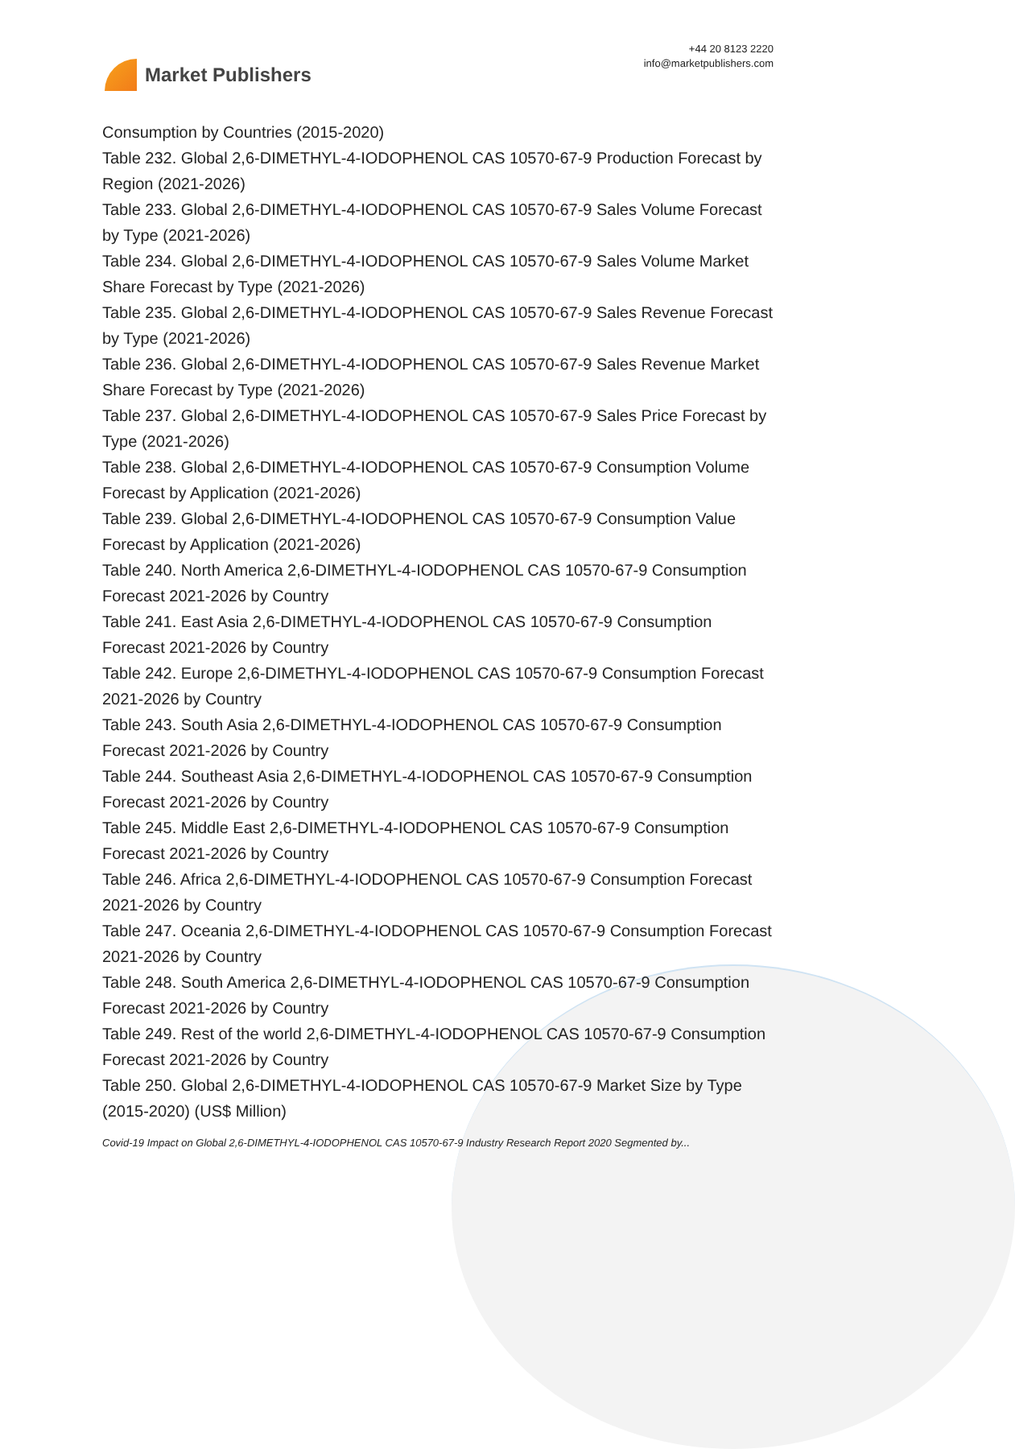Market Publishers
+44 20 8123 2220
info@marketpublishers.com
Consumption by Countries (2015-2020)
Table 232. Global 2,6-DIMETHYL-4-IODOPHENOL CAS 10570-67-9 Production Forecast by Region (2021-2026)
Table 233. Global 2,6-DIMETHYL-4-IODOPHENOL CAS 10570-67-9 Sales Volume Forecast by Type (2021-2026)
Table 234. Global 2,6-DIMETHYL-4-IODOPHENOL CAS 10570-67-9 Sales Volume Market Share Forecast by Type (2021-2026)
Table 235. Global 2,6-DIMETHYL-4-IODOPHENOL CAS 10570-67-9 Sales Revenue Forecast by Type (2021-2026)
Table 236. Global 2,6-DIMETHYL-4-IODOPHENOL CAS 10570-67-9 Sales Revenue Market Share Forecast by Type (2021-2026)
Table 237. Global 2,6-DIMETHYL-4-IODOPHENOL CAS 10570-67-9 Sales Price Forecast by Type (2021-2026)
Table 238. Global 2,6-DIMETHYL-4-IODOPHENOL CAS 10570-67-9 Consumption Volume Forecast by Application (2021-2026)
Table 239. Global 2,6-DIMETHYL-4-IODOPHENOL CAS 10570-67-9 Consumption Value Forecast by Application (2021-2026)
Table 240. North America 2,6-DIMETHYL-4-IODOPHENOL CAS 10570-67-9 Consumption Forecast 2021-2026 by Country
Table 241. East Asia 2,6-DIMETHYL-4-IODOPHENOL CAS 10570-67-9 Consumption Forecast 2021-2026 by Country
Table 242. Europe 2,6-DIMETHYL-4-IODOPHENOL CAS 10570-67-9 Consumption Forecast 2021-2026 by Country
Table 243. South Asia 2,6-DIMETHYL-4-IODOPHENOL CAS 10570-67-9 Consumption Forecast 2021-2026 by Country
Table 244. Southeast Asia 2,6-DIMETHYL-4-IODOPHENOL CAS 10570-67-9 Consumption Forecast 2021-2026 by Country
Table 245. Middle East 2,6-DIMETHYL-4-IODOPHENOL CAS 10570-67-9 Consumption Forecast 2021-2026 by Country
Table 246. Africa 2,6-DIMETHYL-4-IODOPHENOL CAS 10570-67-9 Consumption Forecast 2021-2026 by Country
Table 247. Oceania 2,6-DIMETHYL-4-IODOPHENOL CAS 10570-67-9 Consumption Forecast 2021-2026 by Country
Table 248. South America 2,6-DIMETHYL-4-IODOPHENOL CAS 10570-67-9 Consumption Forecast 2021-2026 by Country
Table 249. Rest of the world 2,6-DIMETHYL-4-IODOPHENOL CAS 10570-67-9 Consumption Forecast 2021-2026 by Country
Table 250. Global 2,6-DIMETHYL-4-IODOPHENOL CAS 10570-67-9 Market Size by Type (2015-2020) (US$ Million)
Covid-19 Impact on Global 2,6-DIMETHYL-4-IODOPHENOL CAS 10570-67-9 Industry Research Report 2020 Segmented by...